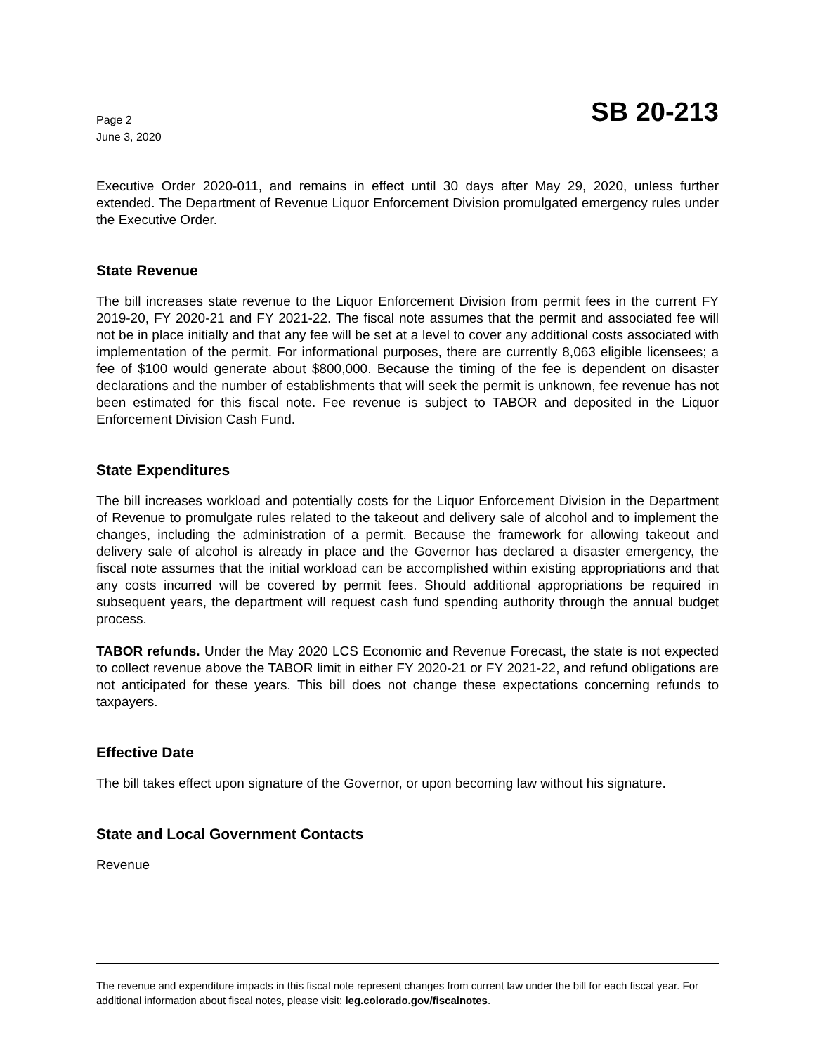Page 2
June 3, 2020
SB 20-213
Executive Order 2020-011, and remains in effect until 30 days after May 29, 2020, unless further extended. The Department of Revenue Liquor Enforcement Division promulgated emergency rules under the Executive Order.
State Revenue
The bill increases state revenue to the Liquor Enforcement Division from permit fees in the current FY 2019-20, FY 2020-21 and FY 2021-22. The fiscal note assumes that the permit and associated fee will not be in place initially and that any fee will be set at a level to cover any additional costs associated with implementation of the permit. For informational purposes, there are currently 8,063 eligible licensees; a fee of $100 would generate about $800,000. Because the timing of the fee is dependent on disaster declarations and the number of establishments that will seek the permit is unknown, fee revenue has not been estimated for this fiscal note. Fee revenue is subject to TABOR and deposited in the Liquor Enforcement Division Cash Fund.
State Expenditures
The bill increases workload and potentially costs for the Liquor Enforcement Division in the Department of Revenue to promulgate rules related to the takeout and delivery sale of alcohol and to implement the changes, including the administration of a permit. Because the framework for allowing takeout and delivery sale of alcohol is already in place and the Governor has declared a disaster emergency, the fiscal note assumes that the initial workload can be accomplished within existing appropriations and that any costs incurred will be covered by permit fees. Should additional appropriations be required in subsequent years, the department will request cash fund spending authority through the annual budget process.
TABOR refunds. Under the May 2020 LCS Economic and Revenue Forecast, the state is not expected to collect revenue above the TABOR limit in either FY 2020-21 or FY 2021-22, and refund obligations are not anticipated for these years. This bill does not change these expectations concerning refunds to taxpayers.
Effective Date
The bill takes effect upon signature of the Governor, or upon becoming law without his signature.
State and Local Government Contacts
Revenue
The revenue and expenditure impacts in this fiscal note represent changes from current law under the bill for each fiscal year. For additional information about fiscal notes, please visit: leg.colorado.gov/fiscalnotes.